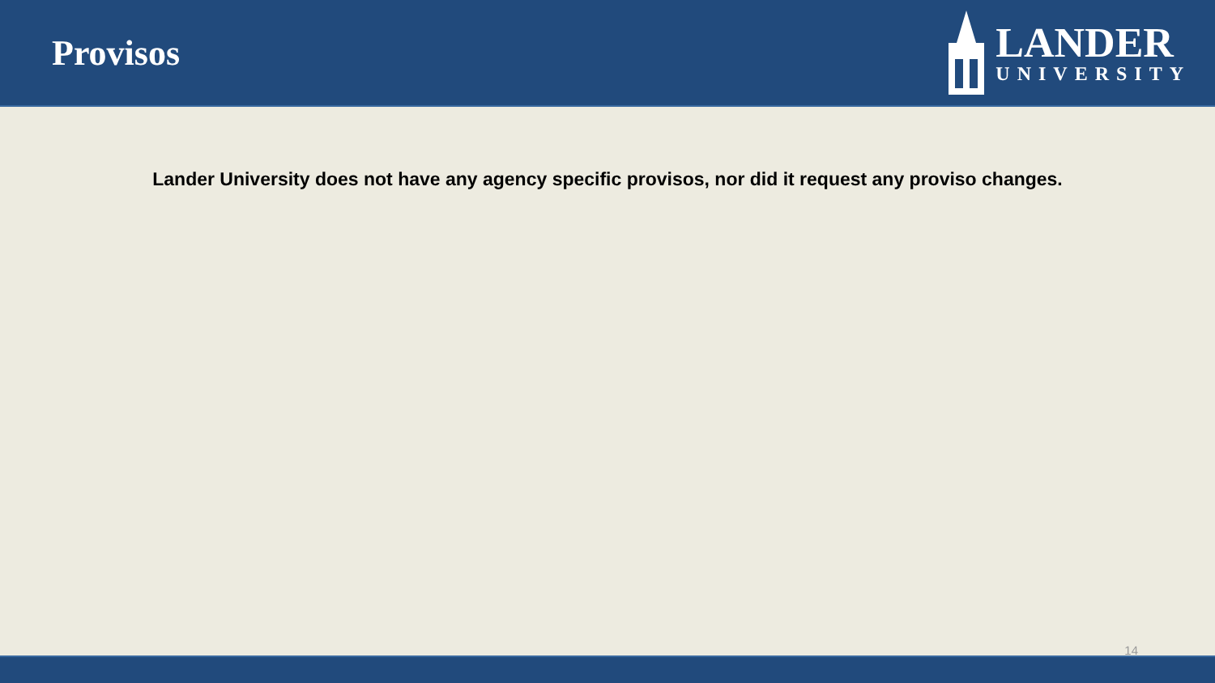Provisos
LANDER
UNIVERSITY
Lander University does not have any agency specific provisos, nor did it request any proviso changes.
14